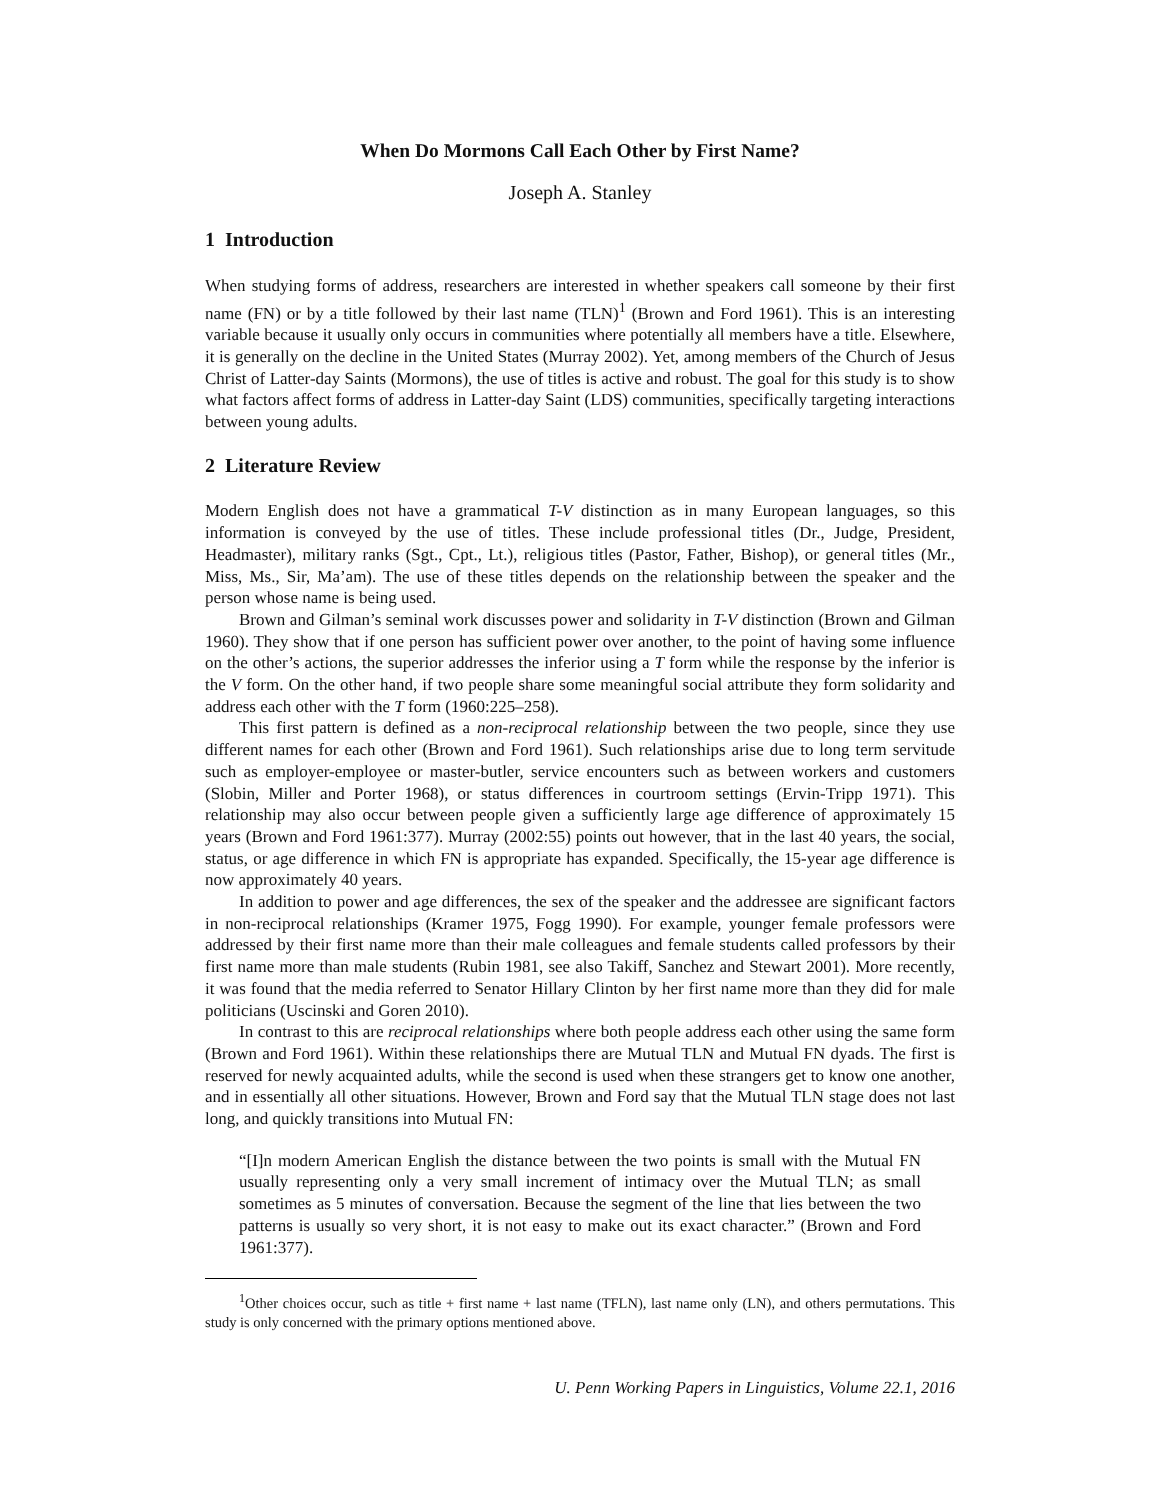When Do Mormons Call Each Other by First Name?
Joseph A. Stanley
1 Introduction
When studying forms of address, researchers are interested in whether speakers call someone by their first name (FN) or by a title followed by their last name (TLN)<sup>1</sup> (Brown and Ford 1961). This is an interesting variable because it usually only occurs in communities where potentially all members have a title. Elsewhere, it is generally on the decline in the United States (Murray 2002). Yet, among members of the Church of Jesus Christ of Latter-day Saints (Mormons), the use of titles is active and robust. The goal for this study is to show what factors affect forms of address in Latter-day Saint (LDS) communities, specifically targeting interactions between young adults.
2 Literature Review
Modern English does not have a grammatical T-V distinction as in many European languages, so this information is conveyed by the use of titles. These include professional titles (Dr., Judge, President, Headmaster), military ranks (Sgt., Cpt., Lt.), religious titles (Pastor, Father, Bishop), or general titles (Mr., Miss, Ms., Sir, Ma’am). The use of these titles depends on the relationship between the speaker and the person whose name is being used.
Brown and Gilman’s seminal work discusses power and solidarity in T-V distinction (Brown and Gilman 1960). They show that if one person has sufficient power over another, to the point of having some influence on the other’s actions, the superior addresses the inferior using a T form while the response by the inferior is the V form. On the other hand, if two people share some meaningful social attribute they form solidarity and address each other with the T form (1960:225–258).
This first pattern is defined as a non-reciprocal relationship between the two people, since they use different names for each other (Brown and Ford 1961). Such relationships arise due to long term servitude such as employer-employee or master-butler, service encounters such as between workers and customers (Slobin, Miller and Porter 1968), or status differences in courtroom settings (Ervin-Tripp 1971). This relationship may also occur between people given a sufficiently large age difference of approximately 15 years (Brown and Ford 1961:377). Murray (2002:55) points out however, that in the last 40 years, the social, status, or age difference in which FN is appropriate has expanded. Specifically, the 15-year age difference is now approximately 40 years.
In addition to power and age differences, the sex of the speaker and the addressee are significant factors in non-reciprocal relationships (Kramer 1975, Fogg 1990). For example, younger female professors were addressed by their first name more than their male colleagues and female students called professors by their first name more than male students (Rubin 1981, see also Takiff, Sanchez and Stewart 2001). More recently, it was found that the media referred to Senator Hillary Clinton by her first name more than they did for male politicians (Uscinski and Goren 2010).
In contrast to this are reciprocal relationships where both people address each other using the same form (Brown and Ford 1961). Within these relationships there are Mutual TLN and Mutual FN dyads. The first is reserved for newly acquainted adults, while the second is used when these strangers get to know one another, and in essentially all other situations. However, Brown and Ford say that the Mutual TLN stage does not last long, and quickly transitions into Mutual FN:
“[I]n modern American English the distance between the two points is small with the Mutual FN usually representing only a very small increment of intimacy over the Mutual TLN; as small sometimes as 5 minutes of conversation. Because the segment of the line that lies between the two patterns is usually so very short, it is not easy to make out its exact character.” (Brown and Ford 1961:377).
<sup>1</sup> Other choices occur, such as title + first name + last name (TFLN), last name only (LN), and others permutations. This study is only concerned with the primary options mentioned above.
U. Penn Working Papers in Linguistics, Volume 22.1, 2016